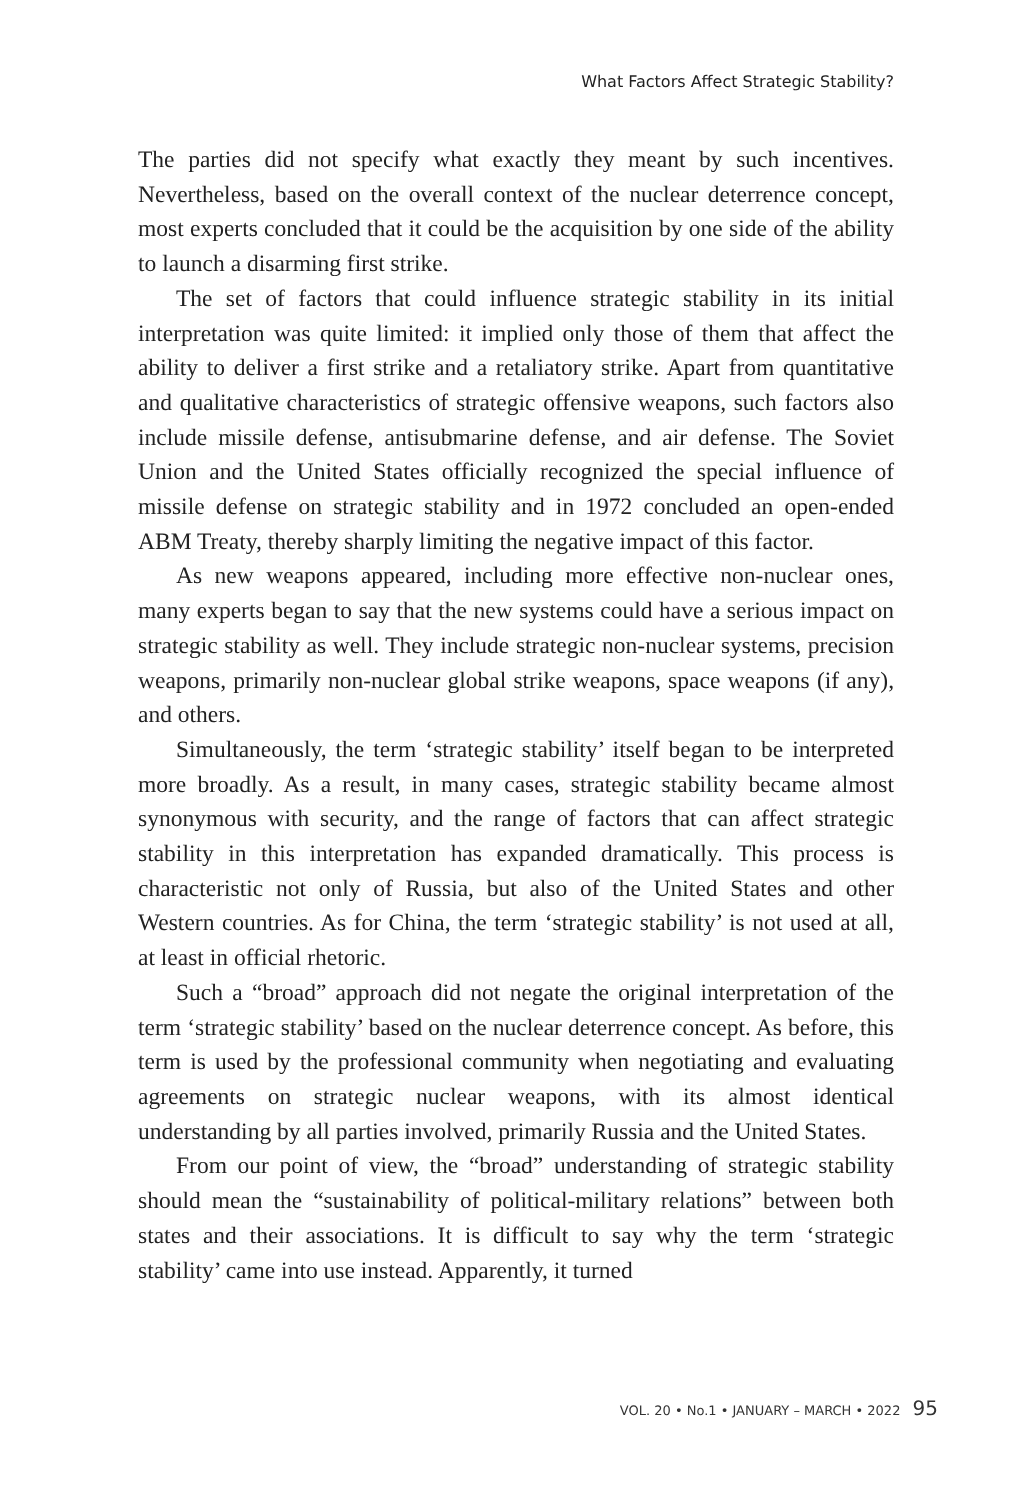What Factors Affect Strategic Stability?
The parties did not specify what exactly they meant by such incentives. Nevertheless, based on the overall context of the nuclear deterrence concept, most experts concluded that it could be the acquisition by one side of the ability to launch a disarming first strike.
The set of factors that could influence strategic stability in its initial interpretation was quite limited: it implied only those of them that affect the ability to deliver a first strike and a retaliatory strike. Apart from quantitative and qualitative characteristics of strategic offensive weapons, such factors also include missile defense, antisubmarine defense, and air defense. The Soviet Union and the United States officially recognized the special influence of missile defense on strategic stability and in 1972 concluded an open-ended ABM Treaty, thereby sharply limiting the negative impact of this factor.
As new weapons appeared, including more effective non-nuclear ones, many experts began to say that the new systems could have a serious impact on strategic stability as well. They include strategic non-nuclear systems, precision weapons, primarily non-nuclear global strike weapons, space weapons (if any), and others.
Simultaneously, the term ‘strategic stability’ itself began to be interpreted more broadly. As a result, in many cases, strategic stability became almost synonymous with security, and the range of factors that can affect strategic stability in this interpretation has expanded dramatically. This process is characteristic not only of Russia, but also of the United States and other Western countries. As for China, the term ‘strategic stability’ is not used at all, at least in official rhetoric.
Such a “broad” approach did not negate the original interpretation of the term ‘strategic stability’ based on the nuclear deterrence concept. As before, this term is used by the professional community when negotiating and evaluating agreements on strategic nuclear weapons, with its almost identical understanding by all parties involved, primarily Russia and the United States.
From our point of view, the “broad” understanding of strategic stability should mean the “sustainability of political-military relations” between both states and their associations. It is difficult to say why the term ‘strategic stability’ came into use instead. Apparently, it turned
VOL. 20 • No.1 • JANUARY – MARCH • 2022 95